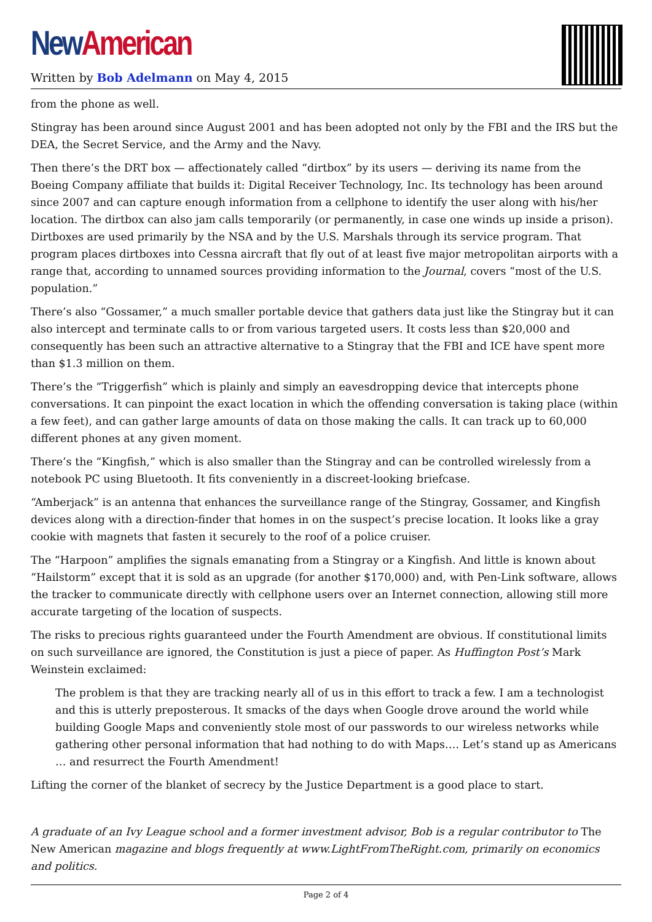New American
Written by Bob Adelmann on May 4, 2015
from the phone as well.
Stingray has been around since August 2001 and has been adopted not only by the FBI and the IRS but the DEA, the Secret Service, and the Army and the Navy.
Then there’s the DRT box — affectionately called “dirtbox” by its users — deriving its name from the Boeing Company affiliate that builds it: Digital Receiver Technology, Inc. Its technology has been around since 2007 and can capture enough information from a cellphone to identify the user along with his/her location. The dirtbox can also jam calls temporarily (or permanently, in case one winds up inside a prison). Dirtboxes are used primarily by the NSA and by the U.S. Marshals through its service program. That program places dirtboxes into Cessna aircraft that fly out of at least five major metropolitan airports with a range that, according to unnamed sources providing information to the Journal, covers “most of the U.S. population.”
There’s also “Gossamer,” a much smaller portable device that gathers data just like the Stingray but it can also intercept and terminate calls to or from various targeted users. It costs less than $20,000 and consequently has been such an attractive alternative to a Stingray that the FBI and ICE have spent more than $1.3 million on them.
There’s the “Triggerfish” which is plainly and simply an eavesdropping device that intercepts phone conversations. It can pinpoint the exact location in which the offending conversation is taking place (within a few feet), and can gather large amounts of data on those making the calls. It can track up to 60,000 different phones at any given moment.
There’s the “Kingfish,” which is also smaller than the Stingray and can be controlled wirelessly from a notebook PC using Bluetooth. It fits conveniently in a discreet-looking briefcase.
“Amberjack” is an antenna that enhances the surveillance range of the Stingray, Gossamer, and Kingfish devices along with a direction-finder that homes in on the suspect’s precise location. It looks like a gray cookie with magnets that fasten it securely to the roof of a police cruiser.
The “Harpoon” amplifies the signals emanating from a Stingray or a Kingfish. And little is known about “Hailstorm” except that it is sold as an upgrade (for another $170,000) and, with Pen-Link software, allows the tracker to communicate directly with cellphone users over an Internet connection, allowing still more accurate targeting of the location of suspects.
The risks to precious rights guaranteed under the Fourth Amendment are obvious. If constitutional limits on such surveillance are ignored, the Constitution is just a piece of paper. As Huffington Post’s Mark Weinstein exclaimed:
The problem is that they are tracking nearly all of us in this effort to track a few. I am a technologist and this is utterly preposterous. It smacks of the days when Google drove around the world while building Google Maps and conveniently stole most of our passwords to our wireless networks while gathering other personal information that had nothing to do with Maps…. Let’s stand up as Americans … and resurrect the Fourth Amendment!
Lifting the corner of the blanket of secrecy by the Justice Department is a good place to start.
A graduate of an Ivy League school and a former investment advisor, Bob is a regular contributor to The New American magazine and blogs frequently at www.LightFromTheRight.com, primarily on economics and politics.
Page 2 of 4